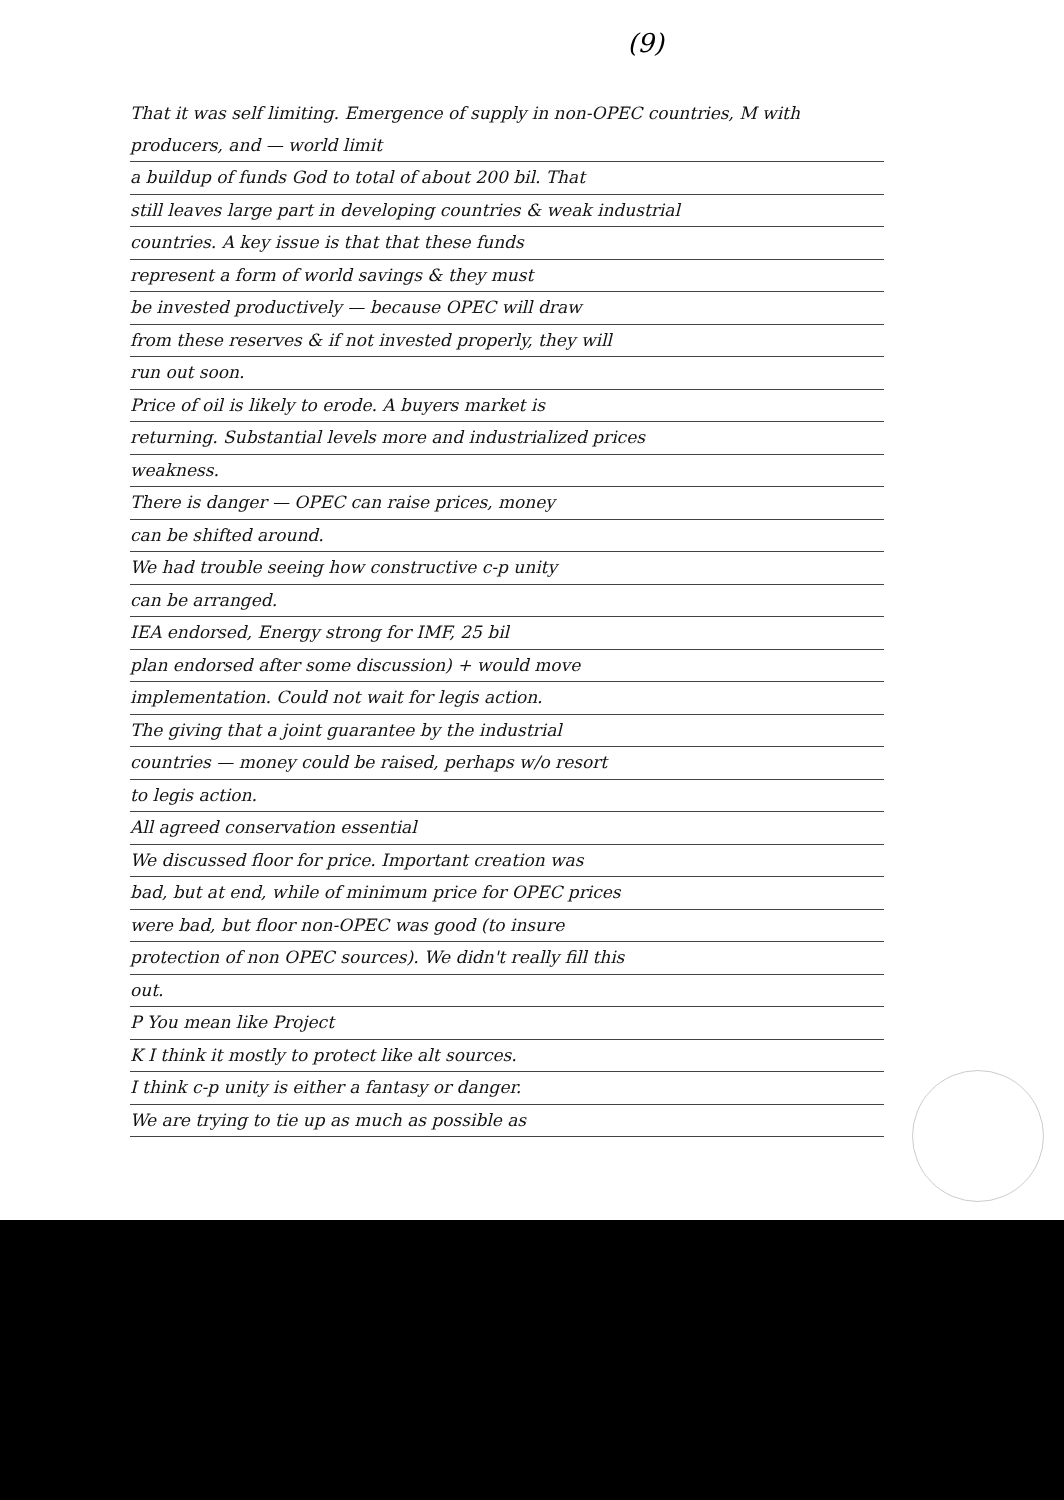(9)
That it was self limiting. Emergence of supply in non-OPEC countries, M with producers, and — world limit
a buildup of funds God to total of about 200 bil. That
still leaves large part in developing countries & weak industrial
countries. A key issue is that that these funds
represent a form of world savings & they must
be invested productively — because OPEC will draw
from these reserves & if not invested properly, they will
run out soon.
Price of oil is likely to erode. A buyers market is
returning. Substantial levels more and industrialized prices
weakness.
There is danger — OPEC can raise prices, money
can be shifted around.
We had trouble seeing how constructive c-p unity
can be arranged.
IEA endorsed, Energy strong for IMF, 25 bil
plan endorsed after some discussion) + would move
implementation. Could not wait for legis action.
The giving that a joint guarantee by the industrial
countries — money could be raised, perhaps w/o resort
to legis action.
All agreed conservation essential
We discussed floor for price. Important creation was
bad, but at end, while of minimum price for OPEC prices
were bad, but floor non-OPEC was good (to insure
protection of non OPEC sources). We didn't really fill this
out.
P You mean like Project
K I think it mostly to protect like alt sources.
I think c-p unity is either a fantasy or danger.
We are trying to tie up as much as possible as